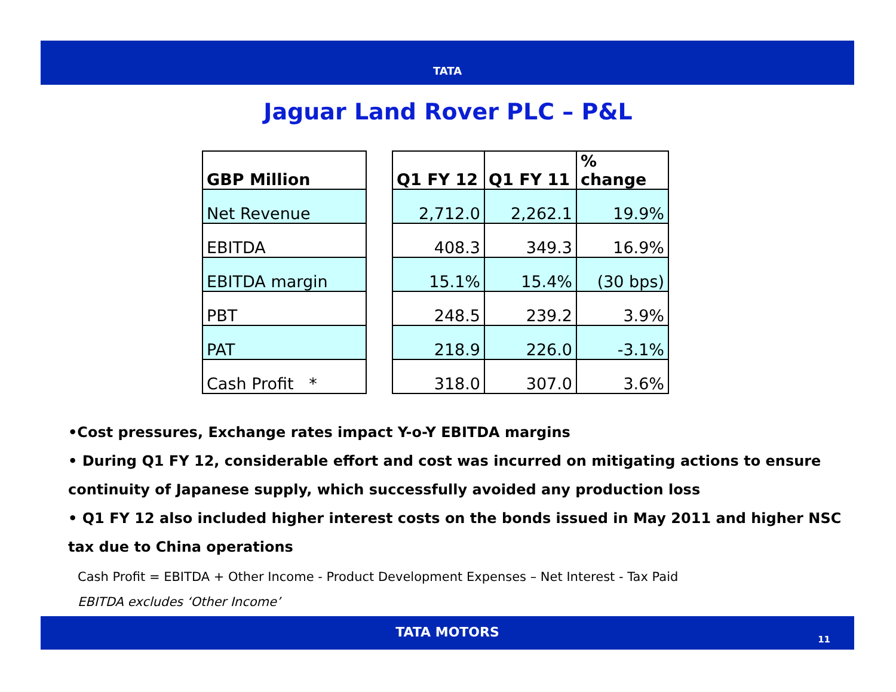TATA
Jaguar Land Rover PLC – P&L
| GBP Million | | Q1 FY 12 | Q1 FY 11 | % change |
| Net Revenue | | 2,712.0 | 2,262.1 | 19.9% |
| EBITDA | | 408.3 | 349.3 | 16.9% |
| EBITDA margin | | 15.1% | 15.4% | (30 bps) |
| PBT | | 248.5 | 239.2 | 3.9% |
| PAT | | 218.9 | 226.0 | -3.1% |
| Cash Profit * | | 318.0 | 307.0 | 3.6% |
•Cost pressures, Exchange rates impact Y-o-Y EBITDA margins
• During Q1 FY 12, considerable effort and cost was incurred on mitigating actions to ensure continuity of Japanese supply, which successfully avoided any production loss
• Q1 FY 12 also included higher interest costs on the bonds issued in May 2011 and higher NSC tax due to China operations
Cash Profit = EBITDA + Other Income - Product Development Expenses – Net Interest - Tax Paid
EBITDA excludes ‘Other Income’
TATA MOTORS
11